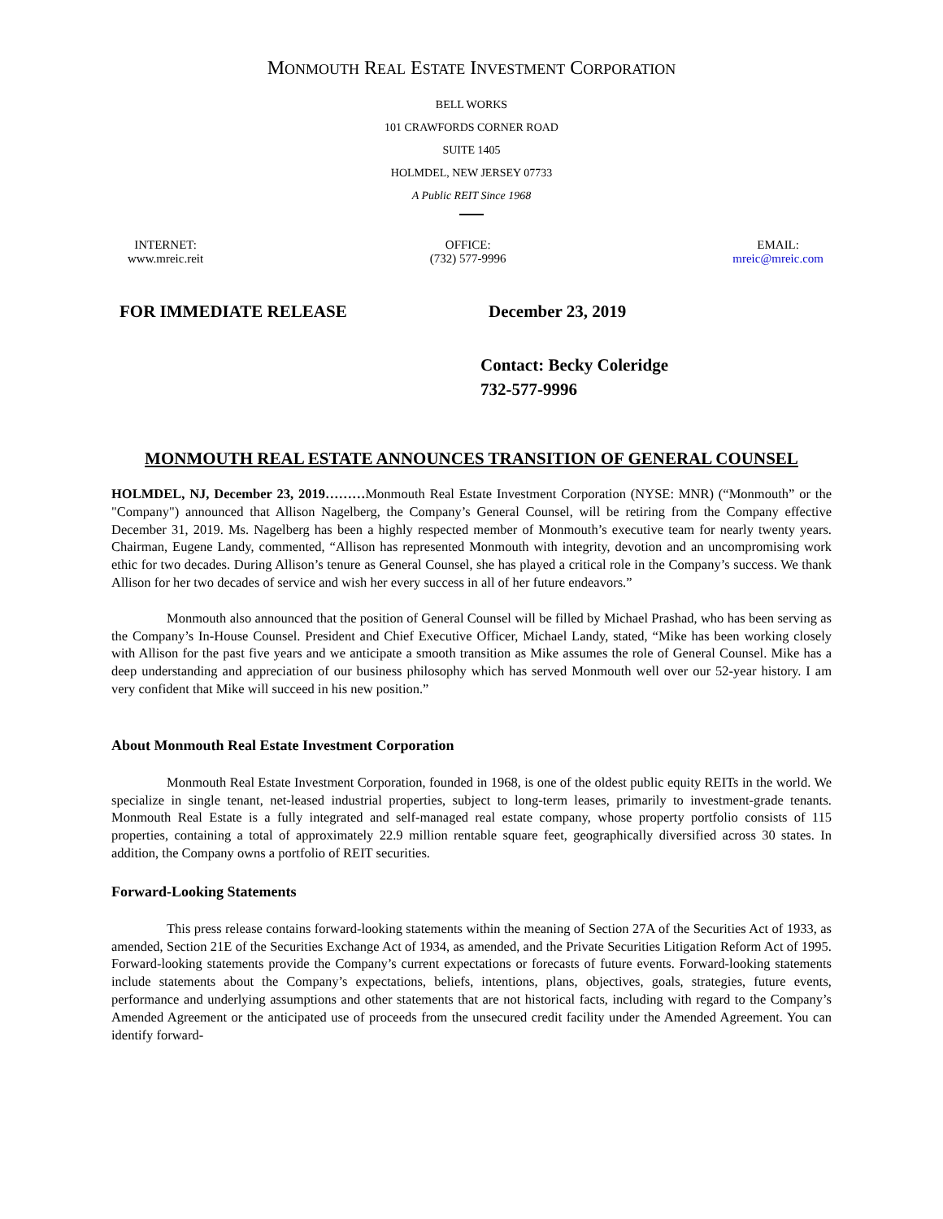MONMOUTH REAL ESTATE INVESTMENT CORPORATION
BELL WORKS
101 CRAWFORDS CORNER ROAD
SUITE 1405
HOLMDEL, NEW JERSEY 07733
A Public REIT Since 1968
INTERNET:
www.mreic.reit
OFFICE:
(732) 577-9996
EMAIL:
mreic@mreic.com
FOR IMMEDIATE RELEASE December 23, 2019
Contact: Becky Coleridge
732-577-9996
MONMOUTH REAL ESTATE ANNOUNCES TRANSITION OF GENERAL COUNSEL
HOLMDEL, NJ, December 23, 2019………Monmouth Real Estate Investment Corporation (NYSE: MNR) (“Monmouth” or the "Company") announced that Allison Nagelberg, the Company’s General Counsel, will be retiring from the Company effective December 31, 2019. Ms. Nagelberg has been a highly respected member of Monmouth’s executive team for nearly twenty years. Chairman, Eugene Landy, commented, “Allison has represented Monmouth with integrity, devotion and an uncompromising work ethic for two decades. During Allison’s tenure as General Counsel, she has played a critical role in the Company’s success. We thank Allison for her two decades of service and wish her every success in all of her future endeavors.”
Monmouth also announced that the position of General Counsel will be filled by Michael Prashad, who has been serving as the Company’s In-House Counsel. President and Chief Executive Officer, Michael Landy, stated, “Mike has been working closely with Allison for the past five years and we anticipate a smooth transition as Mike assumes the role of General Counsel. Mike has a deep understanding and appreciation of our business philosophy which has served Monmouth well over our 52-year history. I am very confident that Mike will succeed in his new position.”
About Monmouth Real Estate Investment Corporation
Monmouth Real Estate Investment Corporation, founded in 1968, is one of the oldest public equity REITs in the world. We specialize in single tenant, net-leased industrial properties, subject to long-term leases, primarily to investment-grade tenants. Monmouth Real Estate is a fully integrated and self-managed real estate company, whose property portfolio consists of 115 properties, containing a total of approximately 22.9 million rentable square feet, geographically diversified across 30 states. In addition, the Company owns a portfolio of REIT securities.
Forward-Looking Statements
This press release contains forward-looking statements within the meaning of Section 27A of the Securities Act of 1933, as amended, Section 21E of the Securities Exchange Act of 1934, as amended, and the Private Securities Litigation Reform Act of 1995. Forward-looking statements provide the Company’s current expectations or forecasts of future events. Forward-looking statements include statements about the Company’s expectations, beliefs, intentions, plans, objectives, goals, strategies, future events, performance and underlying assumptions and other statements that are not historical facts, including with regard to the Company’s Amended Agreement or the anticipated use of proceeds from the unsecured credit facility under the Amended Agreement. You can identify forward-